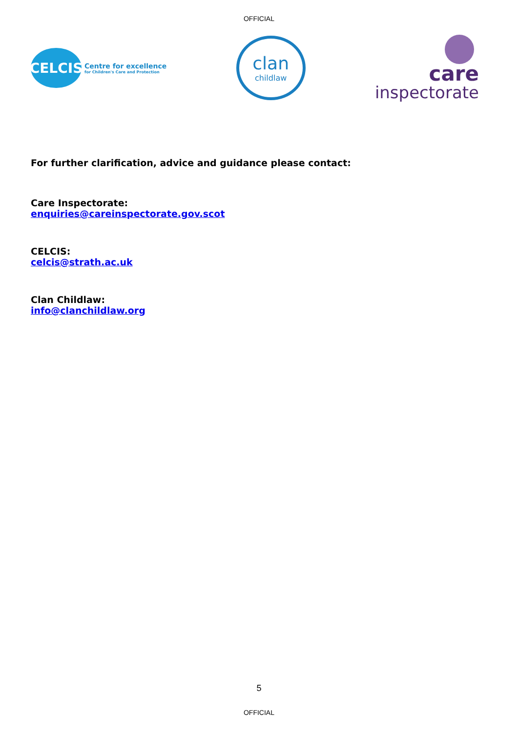OFFICIAL
CELCIS
Centre for excellence
for Children's Care and Protection
clan
childlaw
care
inspectorate
For further clarification, advice and guidance please contact:
Care Inspectorate:
enquiries@careinspectorate.gov.scot
CELCIS:
celcis@strath.ac.uk
Clan Childlaw:
info@clanchildlaw.org
5
OFFICIAL